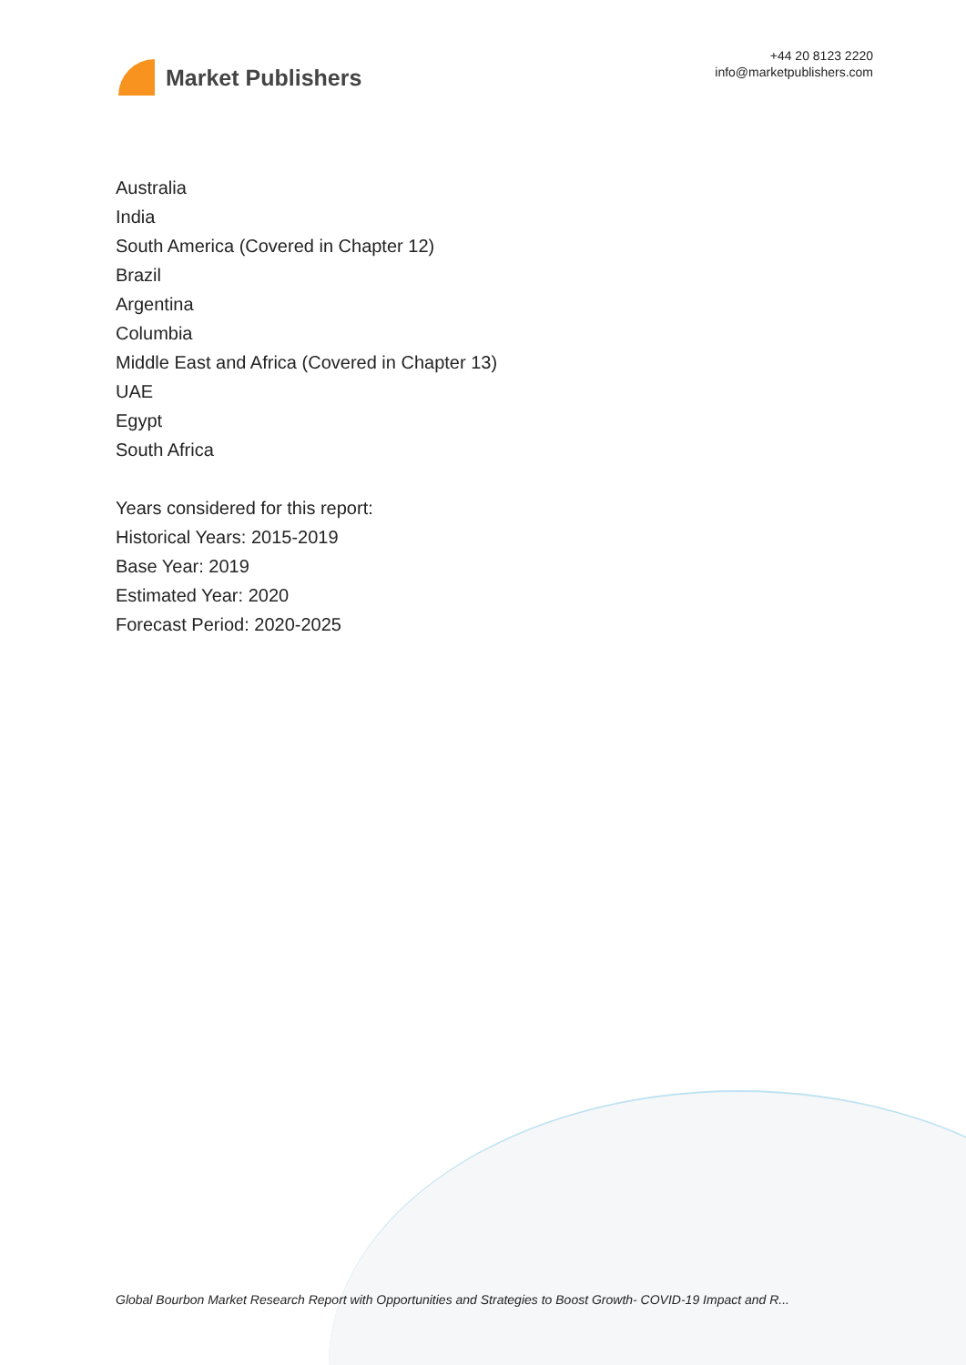Market Publishers
+44 20 8123 2220
info@marketpublishers.com
Australia
India
South America (Covered in Chapter 12)
Brazil
Argentina
Columbia
Middle East and Africa (Covered in Chapter 13)
UAE
Egypt
South Africa
Years considered for this report:
Historical Years: 2015-2019
Base Year: 2019
Estimated Year: 2020
Forecast Period: 2020-2025
Global Bourbon Market Research Report with Opportunities and Strategies to Boost Growth- COVID-19 Impact and R...